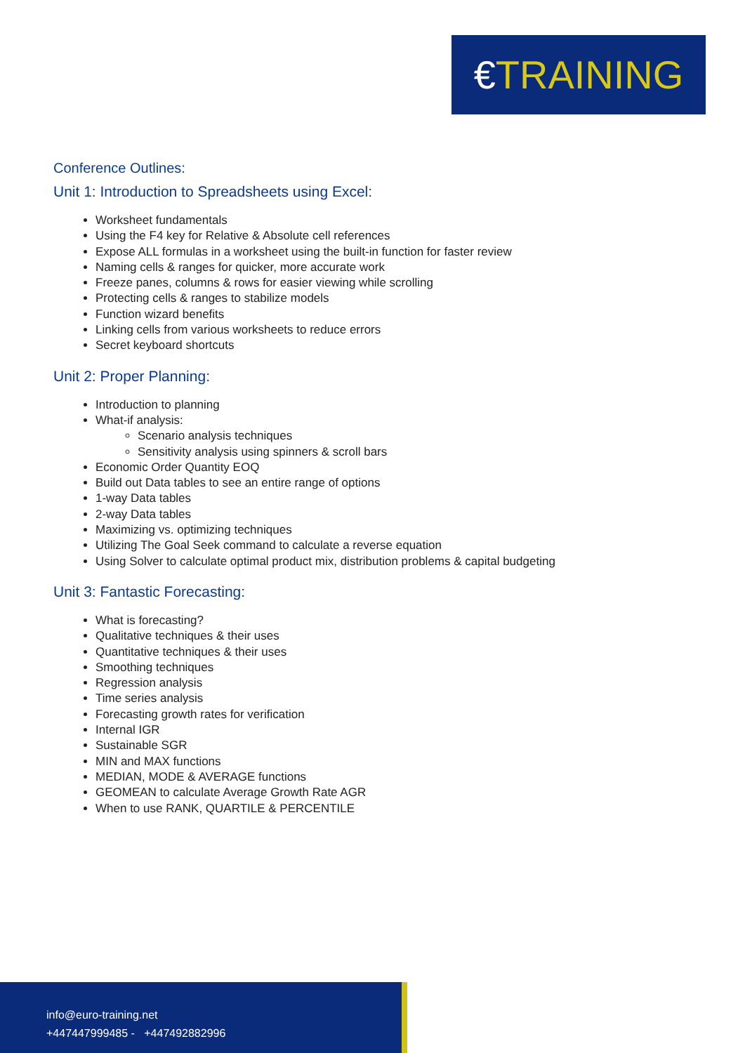€TRAINING
Conference Outlines:
Unit 1: Introduction to Spreadsheets using Excel:
Worksheet fundamentals
Using the F4 key for Relative & Absolute cell references
Expose ALL formulas in a worksheet using the built-in function for faster review
Naming cells & ranges for quicker, more accurate work
Freeze panes, columns & rows for easier viewing while scrolling
Protecting cells & ranges to stabilize models
Function wizard benefits
Linking cells from various worksheets to reduce errors
Secret keyboard shortcuts
Unit 2: Proper Planning:
Introduction to planning
What-if analysis:
Scenario analysis techniques
Sensitivity analysis using spinners & scroll bars
Economic Order Quantity EOQ
Build out Data tables to see an entire range of options
1-way Data tables
2-way Data tables
Maximizing vs. optimizing techniques
Utilizing The Goal Seek command to calculate a reverse equation
Using Solver to calculate optimal product mix, distribution problems & capital budgeting
Unit 3: Fantastic Forecasting:
What is forecasting?
Qualitative techniques & their uses
Quantitative techniques & their uses
Smoothing techniques
Regression analysis
Time series analysis
Forecasting growth rates for verification
Internal IGR
Sustainable SGR
MIN and MAX functions
MEDIAN, MODE & AVERAGE functions
GEOMEAN to calculate Average Growth Rate AGR
When to use RANK, QUARTILE & PERCENTILE
info@euro-training.net
+447447999485 - +447492882996